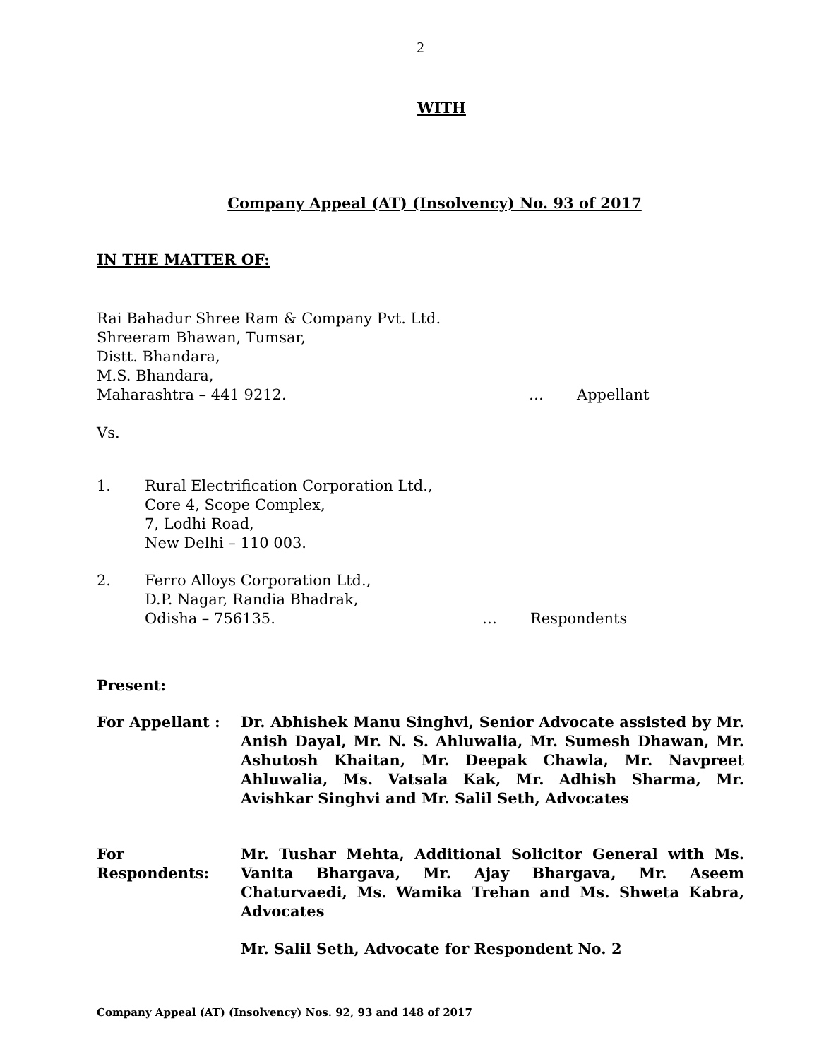2
WITH
Company Appeal (AT) (Insolvency) No. 93 of 2017
IN THE MATTER OF:
Rai Bahadur Shree Ram & Company Pvt. Ltd.
Shreeram Bhawan, Tumsar,
Distt. Bhandara,
M.S. Bhandara,
Maharashtra – 441 9212. … Appellant
Vs.
1. Rural Electrification Corporation Ltd.,
Core 4, Scope Complex,
7, Lodhi Road,
New Delhi – 110 003.
2. Ferro Alloys Corporation Ltd.,
D.P. Nagar, Randia Bhadrak,
Odisha – 756135. … Respondents
Present:
For Appellant : Dr. Abhishek Manu Singhvi, Senior Advocate assisted by Mr. Anish Dayal, Mr. N. S. Ahluwalia, Mr. Sumesh Dhawan, Mr. Ashutosh Khaitan, Mr. Deepak Chawla, Mr. Navpreet Ahluwalia, Ms. Vatsala Kak, Mr. Adhish Sharma, Mr. Avishkar Singhvi and Mr. Salil Seth, Advocates
For Respondents: Mr. Tushar Mehta, Additional Solicitor General with Ms. Vanita Bhargava, Mr. Ajay Bhargava, Mr. Aseem Chaturvaedi, Ms. Wamika Trehan and Ms. Shweta Kabra, Advocates
Mr. Salil Seth, Advocate for Respondent No. 2
Company Appeal (AT) (Insolvency) Nos. 92, 93 and 148 of 2017